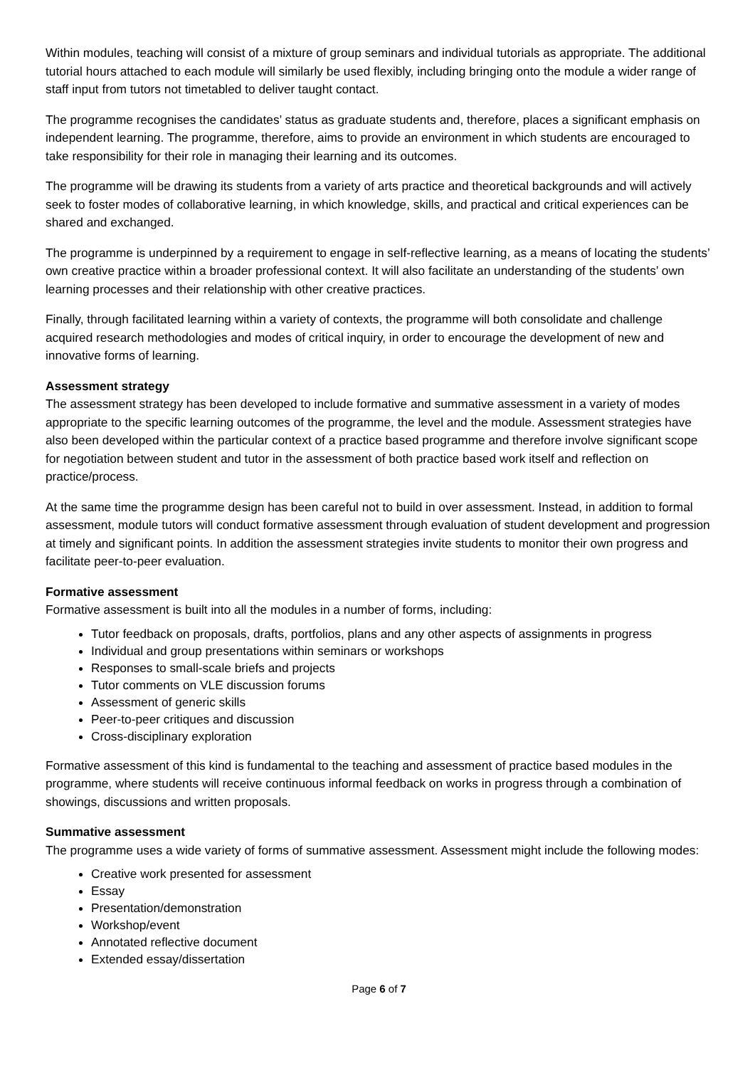Within modules, teaching will consist of a mixture of group seminars and individual tutorials as appropriate. The additional tutorial hours attached to each module will similarly be used flexibly, including bringing onto the module a wider range of staff input from tutors not timetabled to deliver taught contact.
The programme recognises the candidates’ status as graduate students and, therefore, places a significant emphasis on independent learning. The programme, therefore, aims to provide an environment in which students are encouraged to take responsibility for their role in managing their learning and its outcomes.
The programme will be drawing its students from a variety of arts practice and theoretical backgrounds and will actively seek to foster modes of collaborative learning, in which knowledge, skills, and practical and critical experiences can be shared and exchanged.
The programme is underpinned by a requirement to engage in self-reflective learning, as a means of locating the students’ own creative practice within a broader professional context. It will also facilitate an understanding of the students’ own learning processes and their relationship with other creative practices.
Finally, through facilitated learning within a variety of contexts, the programme will both consolidate and challenge acquired research methodologies and modes of critical inquiry, in order to encourage the development of new and innovative forms of learning.
Assessment strategy
The assessment strategy has been developed to include formative and summative assessment in a variety of modes appropriate to the specific learning outcomes of the programme, the level and the module. Assessment strategies have also been developed within the particular context of a practice based programme and therefore involve significant scope for negotiation between student and tutor in the assessment of both practice based work itself and reflection on practice/process.
At the same time the programme design has been careful not to build in over assessment. Instead, in addition to formal assessment, module tutors will conduct formative assessment through evaluation of student development and progression at timely and significant points. In addition the assessment strategies invite students to monitor their own progress and facilitate peer-to-peer evaluation.
Formative assessment
Formative assessment is built into all the modules in a number of forms, including:
Tutor feedback on proposals, drafts, portfolios, plans and any other aspects of assignments in progress
Individual and group presentations within seminars or workshops
Responses to small-scale briefs and projects
Tutor comments on VLE discussion forums
Assessment of generic skills
Peer-to-peer critiques and discussion
Cross-disciplinary exploration
Formative assessment of this kind is fundamental to the teaching and assessment of practice based modules in the programme, where students will receive continuous informal feedback on works in progress through a combination of showings, discussions and written proposals.
Summative assessment
The programme uses a wide variety of forms of summative assessment. Assessment might include the following modes:
Creative work presented for assessment
Essay
Presentation/demonstration
Workshop/event
Annotated reflective document
Extended essay/dissertation
Page 6 of 7